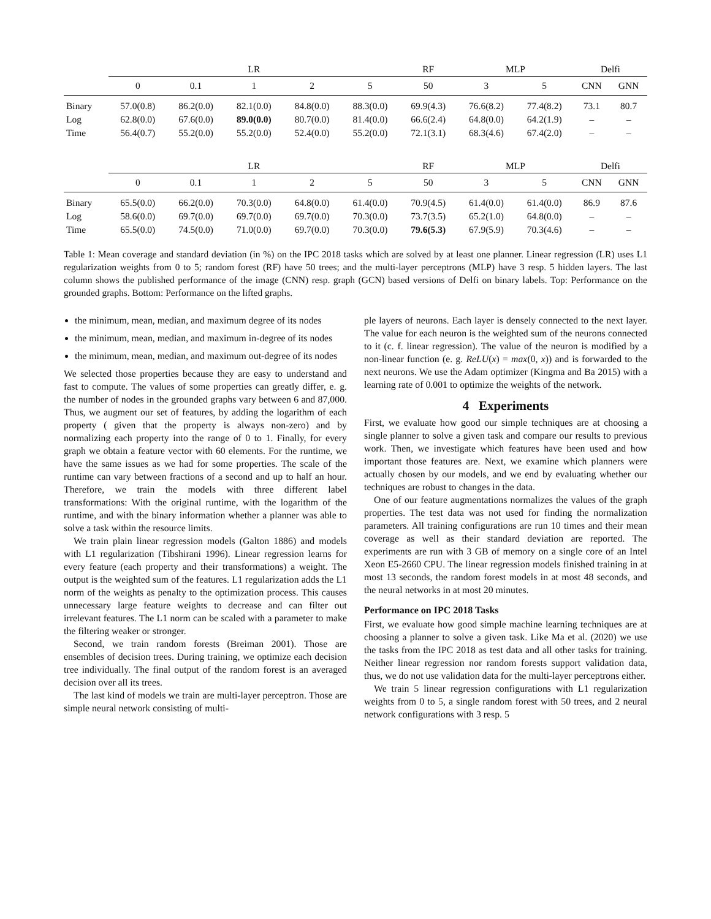| | LR | | | | | RF | MLP | | Delfi | |
| --- | --- | --- | --- | --- | --- | --- | --- | --- | --- | --- |
| | 0 | 0.1 | 1 | 2 | 5 | 50 | 3 | 5 | CNN | GNN |
| Binary | 57.0(0.8) | 86.2(0.0) | 82.1(0.0) | 84.8(0.0) | 88.3(0.0) | 69.9(4.3) | 76.6(8.2) | 77.4(8.2) | 73.1 | 80.7 |
| Log | 62.8(0.0) | 67.6(0.0) | 89.0(0.0) | 80.7(0.0) | 81.4(0.0) | 66.6(2.4) | 64.8(0.0) | 64.2(1.9) | – | – |
| Time | 56.4(0.7) | 55.2(0.0) | 55.2(0.0) | 52.4(0.0) | 55.2(0.0) | 72.1(3.1) | 68.3(4.6) | 67.4(2.0) | – | – |
| | LR | | | | | RF | MLP | | Delfi | |
| --- | --- | --- | --- | --- | --- | --- | --- | --- | --- | --- |
| | 0 | 0.1 | 1 | 2 | 5 | 50 | 3 | 5 | CNN | GNN |
| Binary | 65.5(0.0) | 66.2(0.0) | 70.3(0.0) | 64.8(0.0) | 61.4(0.0) | 70.9(4.5) | 61.4(0.0) | 61.4(0.0) | 86.9 | 87.6 |
| Log | 58.6(0.0) | 69.7(0.0) | 69.7(0.0) | 69.7(0.0) | 70.3(0.0) | 73.7(3.5) | 65.2(1.0) | 64.8(0.0) | – | – |
| Time | 65.5(0.0) | 74.5(0.0) | 71.0(0.0) | 69.7(0.0) | 70.3(0.0) | 79.6(5.3) | 67.9(5.9) | 70.3(4.6) | – | – |
Table 1: Mean coverage and standard deviation (in %) on the IPC 2018 tasks which are solved by at least one planner. Linear regression (LR) uses L1 regularization weights from 0 to 5; random forest (RF) have 50 trees; and the multi-layer perceptrons (MLP) have 3 resp. 5 hidden layers. The last column shows the published performance of the image (CNN) resp. graph (GCN) based versions of Delfi on binary labels. Top: Performance on the grounded graphs. Bottom: Performance on the lifted graphs.
the minimum, mean, median, and maximum degree of its nodes
the minimum, mean, median, and maximum in-degree of its nodes
the minimum, mean, median, and maximum out-degree of its nodes
We selected those properties because they are easy to understand and fast to compute. The values of some properties can greatly differ, e. g. the number of nodes in the grounded graphs vary between 6 and 87,000. Thus, we augment our set of features, by adding the logarithm of each property ( given that the property is always non-zero) and by normalizing each property into the range of 0 to 1. Finally, for every graph we obtain a feature vector with 60 elements. For the runtime, we have the same issues as we had for some properties. The scale of the runtime can vary between fractions of a second and up to half an hour. Therefore, we train the models with three different label transformations: With the original runtime, with the logarithm of the runtime, and with the binary information whether a planner was able to solve a task within the resource limits.
We train plain linear regression models (Galton 1886) and models with L1 regularization (Tibshirani 1996). Linear regression learns for every feature (each property and their transformations) a weight. The output is the weighted sum of the features. L1 regularization adds the L1 norm of the weights as penalty to the optimization process. This causes unnecessary large feature weights to decrease and can filter out irrelevant features. The L1 norm can be scaled with a parameter to make the filtering weaker or stronger.
Second, we train random forests (Breiman 2001). Those are ensembles of decision trees. During training, we optimize each decision tree individually. The final output of the random forest is an averaged decision over all its trees.
The last kind of models we train are multi-layer perceptron. Those are simple neural network consisting of multi-
ple layers of neurons. Each layer is densely connected to the next layer. The value for each neuron is the weighted sum of the neurons connected to it (c. f. linear regression). The value of the neuron is modified by a non-linear function (e. g. ReLU(x) = max(0, x)) and is forwarded to the next neurons. We use the Adam optimizer (Kingma and Ba 2015) with a learning rate of 0.001 to optimize the weights of the network.
4 Experiments
First, we evaluate how good our simple techniques are at choosing a single planner to solve a given task and compare our results to previous work. Then, we investigate which features have been used and how important those features are. Next, we examine which planners were actually chosen by our models, and we end by evaluating whether our techniques are robust to changes in the data.
One of our feature augmentations normalizes the values of the graph properties. The test data was not used for finding the normalization parameters. All training configurations are run 10 times and their mean coverage as well as their standard deviation are reported. The experiments are run with 3 GB of memory on a single core of an Intel Xeon E5-2660 CPU. The linear regression models finished training in at most 13 seconds, the random forest models in at most 48 seconds, and the neural networks in at most 20 minutes.
Performance on IPC 2018 Tasks
First, we evaluate how good simple machine learning techniques are at choosing a planner to solve a given task. Like Ma et al. (2020) we use the tasks from the IPC 2018 as test data and all other tasks for training. Neither linear regression nor random forests support validation data, thus, we do not use validation data for the multi-layer perceptrons either.
We train 5 linear regression configurations with L1 regularization weights from 0 to 5, a single random forest with 50 trees, and 2 neural network configurations with 3 resp. 5